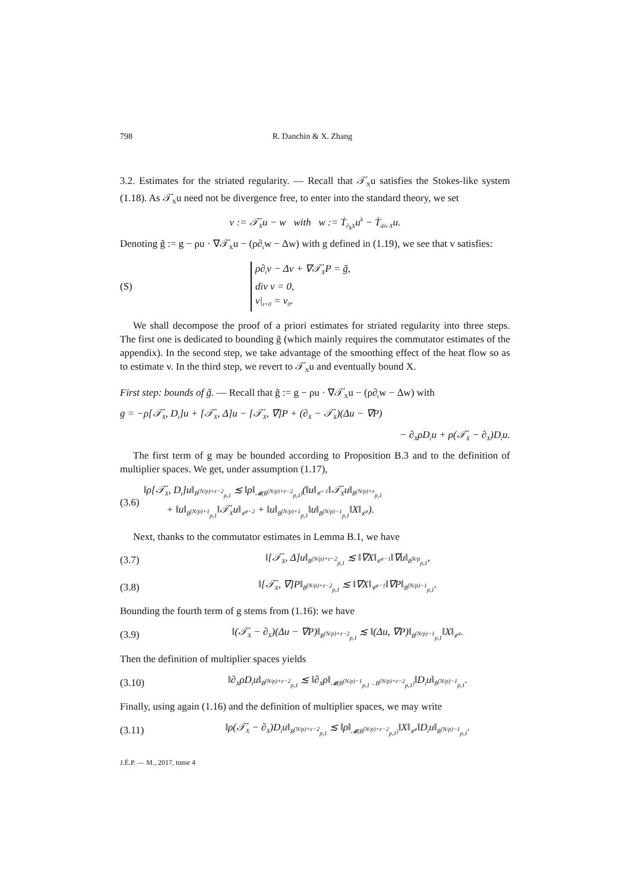798 R. Danchin & X. Zhang
3.2. Estimates for the striated regularity. — Recall that 𝒯̇<sub>X</sub>u satisfies the Stokes-like system (1.18). As 𝒯̇<sub>X</sub>u need not be divergence free, to enter into the standard theory, we set
v := 𝒯̇<sub>X</sub>u − w with w := Ṫ<sub>∂<sub>k</sub>X</sub>u<sup>k</sup> − Ṫ<sub>div X</sub>u.
Denoting g̃ := g − ρu · ∇𝒯̇<sub>X</sub>u − (ρ∂<sub>t</sub>w − Δw) with g defined in (1.19), we see that v satisfies:
(S)
ρ∂<sub>t</sub>v − Δv + ∇𝒯̇<sub>X</sub>P = g̃,
div v = 0,
v|<sub>t=0</sub> = v<sub>0</sub>.
We shall decompose the proof of a priori estimates for striated regularity into three steps. The first one is dedicated to bounding g̃ (which mainly requires the commutator estimates of the appendix). In the second step, we take advantage of the smoothing effect of the heat flow so as to estimate v. In the third step, we revert to 𝒯̇<sub>X</sub>u and eventually bound X.
First step: bounds of g̃. — Recall that g̃ := g − ρu · ∇𝒯̇<sub>X</sub>u − (ρ∂<sub>t</sub>w − Δw) with
g = −ρ[𝒯̇<sub>X</sub>, D<sub>t</sub>]u + [𝒯̇<sub>X</sub>, Δ]u − [𝒯̇<sub>X</sub>, ∇]P + (∂<sub>X</sub> − 𝒯̇<sub>X</sub>)(Δu − ∇P)
− ∂<sub>X</sub>ρD<sub>t</sub>u + ρ(𝒯̇<sub>X</sub> − ∂<sub>X</sub>)D<sub>t</sub>u.
The first term of g may be bounded according to Proposition B.3 and to the definition of multiplier spaces. We get, under assumption (1.17),
(3.6) ‖ρ[𝒯̇<sub>X</sub>, D<sub>t</sub>]u‖<sub>Ḃ<sup>(N/p)+ε−2</sup><sub>p,1</sub></sub> ≲ ‖ρ‖<sub>𝓜(Ḃ<sup>(N/p)+ε−2</sup><sub>p,1</sub>)</sub>(‖u‖<sub>𝒞̇<sup>−1</sup></sub>‖𝒯̇<sub>X</sub>u‖<sub>Ḃ<sup>(N/p)+ε</sup><sub>p,1</sub></sub>
+ ‖u‖<sub>Ḃ<sup>(N/p)+1</sup><sub>p,1</sub></sub>‖𝒯̇<sub>X</sub>u‖<sub>𝒞̇<sup>ε−2</sup></sub> + ‖u‖<sub>Ḃ<sup>(N/p)+1</sup><sub>p,1</sub></sub>‖u‖<sub>Ḃ<sup>(N/p)−1</sup><sub>p,1</sub></sub>‖X‖<sub>𝒞̇<sup>ε</sup></sub>).
Next, thanks to the commutator estimates in Lemma B.1, we have
(3.7) ‖[𝒯̇<sub>X</sub>, Δ]u‖<sub>Ḃ<sup>(N/p)+ε−2</sup><sub>p,1</sub></sub> ≲ ‖∇X‖<sub>𝒞̇<sup>ε−1</sup></sub>‖∇u‖<sub>Ḃ<sup>N/p</sup><sub>p,1</sub></sub>,
(3.8) ‖[𝒯̇<sub>X</sub>, ∇]P‖<sub>Ḃ<sup>(N/p)+ε−2</sup><sub>p,1</sub></sub> ≲ ‖∇X‖<sub>𝒞̇<sup>ε−1</sup></sub>‖∇P‖<sub>Ḃ<sup>(N/p)−1</sup><sub>p,1</sub></sub>.
Bounding the fourth term of g stems from (1.16): we have
(3.9) ‖(𝒯̇<sub>X</sub> − ∂<sub>X</sub>)(Δu − ∇P)‖<sub>Ḃ<sup>(N/p)+ε−2</sup><sub>p,1</sub></sub> ≲ ‖(Δu, ∇P)‖<sub>Ḃ<sup>(N/p)−1</sup><sub>p,1</sub></sub>‖X‖<sub>𝒞̇<sup>ε</sup></sub>.
Then the definition of multiplier spaces yields
(3.10) ‖∂<sub>X</sub>ρD<sub>t</sub>u‖<sub>Ḃ<sup>(N/p)+ε−2</sup><sub>p,1</sub></sub> ≲ ‖∂<sub>X</sub>ρ‖<sub>𝓜(Ḃ<sup>(N/p)−1</sup><sub>p,1</sub>→Ḃ<sup>(N/p)+ε−2</sup><sub>p,1</sub>)</sub>‖D<sub>t</sub>u‖<sub>Ḃ<sup>(N/p)−1</sup><sub>p,1</sub></sub>.
Finally, using again (1.16) and the definition of multiplier spaces, we may write
(3.11) ‖ρ(𝒯̇<sub>X</sub> − ∂<sub>X</sub>)D<sub>t</sub>u‖<sub>Ḃ<sup>(N/p)+ε−2</sup><sub>p,1</sub></sub> ≲ ‖ρ‖<sub>𝓜(Ḃ<sup>(N/p)+ε−2</sup><sub>p,1</sub>)</sub>‖X‖<sub>𝒞̇<sup>ε</sup></sub>‖D<sub>t</sub>u‖<sub>Ḃ<sup>(N/p)−1</sup><sub>p,1</sub></sub>.
J.É.P. — M., 2017, tome 4